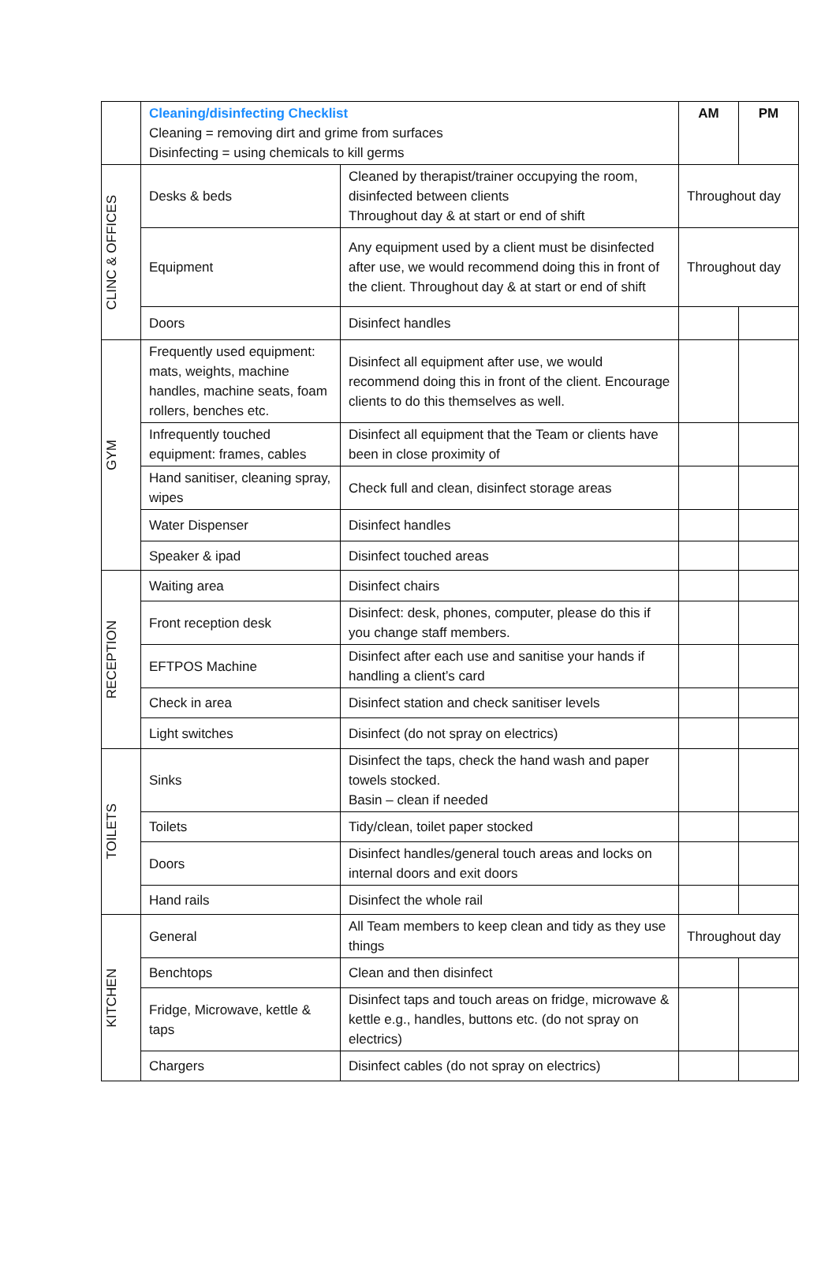| | Cleaning/disinfecting Checklist Cleaning = removing dirt and grime from surfaces Disinfecting = using chemicals to kill germs | | AM | PM |
| CLINC & OFFICES | Desks & beds | Cleaned by therapist/trainer occupying the room, disinfected between clients Throughout day & at start or end of shift | Throughout day | |
| | Equipment | Any equipment used by a client must be disinfected after use, we would recommend doing this in front of the client. Throughout day & at start or end of shift | Throughout day | |
| | Doors | Disinfect handles | | |
| GYM | Frequently used equipment: mats, weights, machine handles, machine seats, foam rollers, benches etc. | Disinfect all equipment after use, we would recommend doing this in front of the client. Encourage clients to do this themselves as well. | | |
| | Infrequently touched equipment: frames, cables | Disinfect all equipment that the Team or clients have been in close proximity of | | |
| | Hand sanitiser, cleaning spray, wipes | Check full and clean, disinfect storage areas | | |
| | Water Dispenser | Disinfect handles | | |
| | Speaker & ipad | Disinfect touched areas | | |
| RECEPTION | Waiting area | Disinfect chairs | | |
| | Front reception desk | Disinfect: desk, phones, computer, please do this if you change staff members. | | |
| | EFTPOS Machine | Disinfect after each use and sanitise your hands if handling a client’s card | | |
| | Check in area | Disinfect station and check sanitiser levels | | |
| | Light switches | Disinfect (do not spray on electrics) | | |
| TOILETS | Sinks | Disinfect the taps, check the hand wash and paper towels stocked. Basin – clean if needed | | |
| | Toilets | Tidy/clean, toilet paper stocked | | |
| | Doors | Disinfect handles/general touch areas and locks on internal doors and exit doors | | |
| | Hand rails | Disinfect the whole rail | | |
| KITCHEN | General | All Team members to keep clean and tidy as they use things | Throughout day | |
| | Benchtops | Clean and then disinfect | | |
| | Fridge, Microwave, kettle & taps | Disinfect taps and touch areas on fridge, microwave & kettle e.g., handles, buttons etc. (do not spray on electrics) | | |
| | Chargers | Disinfect cables (do not spray on electrics) | | |